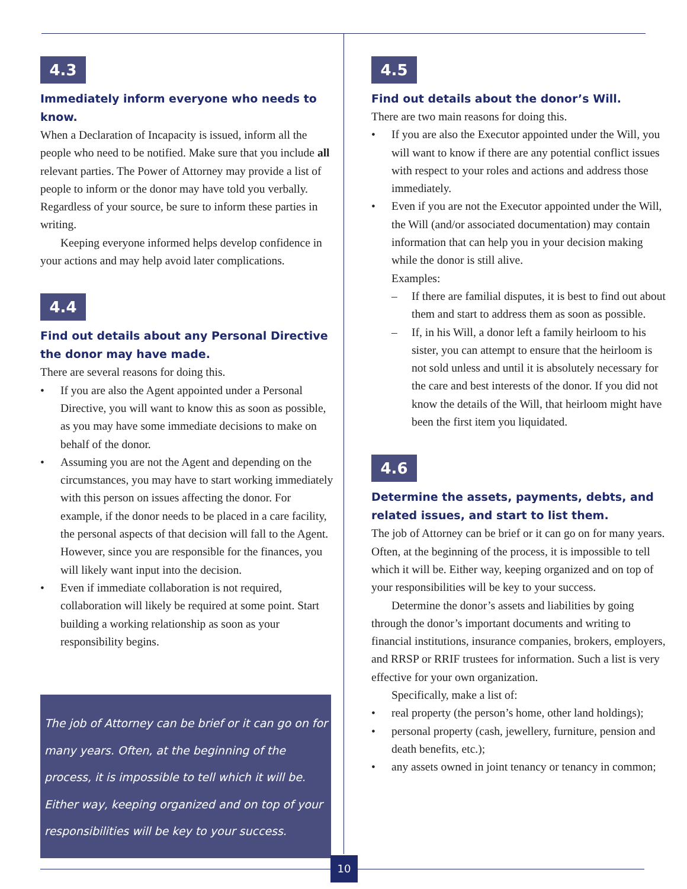4.3
Immediately inform everyone who needs to know.
When a Declaration of Incapacity is issued, inform all the people who need to be notified. Make sure that you include all relevant parties. The Power of Attorney may provide a list of people to inform or the donor may have told you verbally. Regardless of your source, be sure to inform these parties in writing.
Keeping everyone informed helps develop confidence in your actions and may help avoid later complications.
4.4
Find out details about any Personal Directive the donor may have made.
There are several reasons for doing this.
• If you are also the Agent appointed under a Personal Directive, you will want to know this as soon as possible, as you may have some immediate decisions to make on behalf of the donor.
• Assuming you are not the Agent and depending on the circumstances, you may have to start working immediately with this person on issues affecting the donor. For example, if the donor needs to be placed in a care facility, the personal aspects of that decision will fall to the Agent. However, since you are responsible for the finances, you will likely want input into the decision.
• Even if immediate collaboration is not required, collaboration will likely be required at some point. Start building a working relationship as soon as your responsibility begins.
The job of Attorney can be brief or it can go on for many years. Often, at the beginning of the process, it is impossible to tell which it will be. Either way, keeping organized and on top of your responsibilities will be key to your success.
4.5
Find out details about the donor’s Will.
There are two main reasons for doing this.
• If you are also the Executor appointed under the Will, you will want to know if there are any potential conflict issues with respect to your roles and actions and address those immediately.
• Even if you are not the Executor appointed under the Will, the Will (and/or associated documentation) may contain information that can help you in your decision making while the donor is still alive.
Examples:
– If there are familial disputes, it is best to find out about them and start to address them as soon as possible.
– If, in his Will, a donor left a family heirloom to his sister, you can attempt to ensure that the heirloom is not sold unless and until it is absolutely necessary for the care and best interests of the donor. If you did not know the details of the Will, that heirloom might have been the first item you liquidated.
4.6
Determine the assets, payments, debts, and related issues, and start to list them.
The job of Attorney can be brief or it can go on for many years. Often, at the beginning of the process, it is impossible to tell which it will be. Either way, keeping organized and on top of your responsibilities will be key to your success.
Determine the donor’s assets and liabilities by going through the donor’s important documents and writing to financial institutions, insurance companies, brokers, employers, and RRSP or RRIF trustees for information. Such a list is very effective for your own organization.
Specifically, make a list of:
• real property (the person’s home, other land holdings);
• personal property (cash, jewellery, furniture, pension and death benefits, etc.);
• any assets owned in joint tenancy or tenancy in common;
10